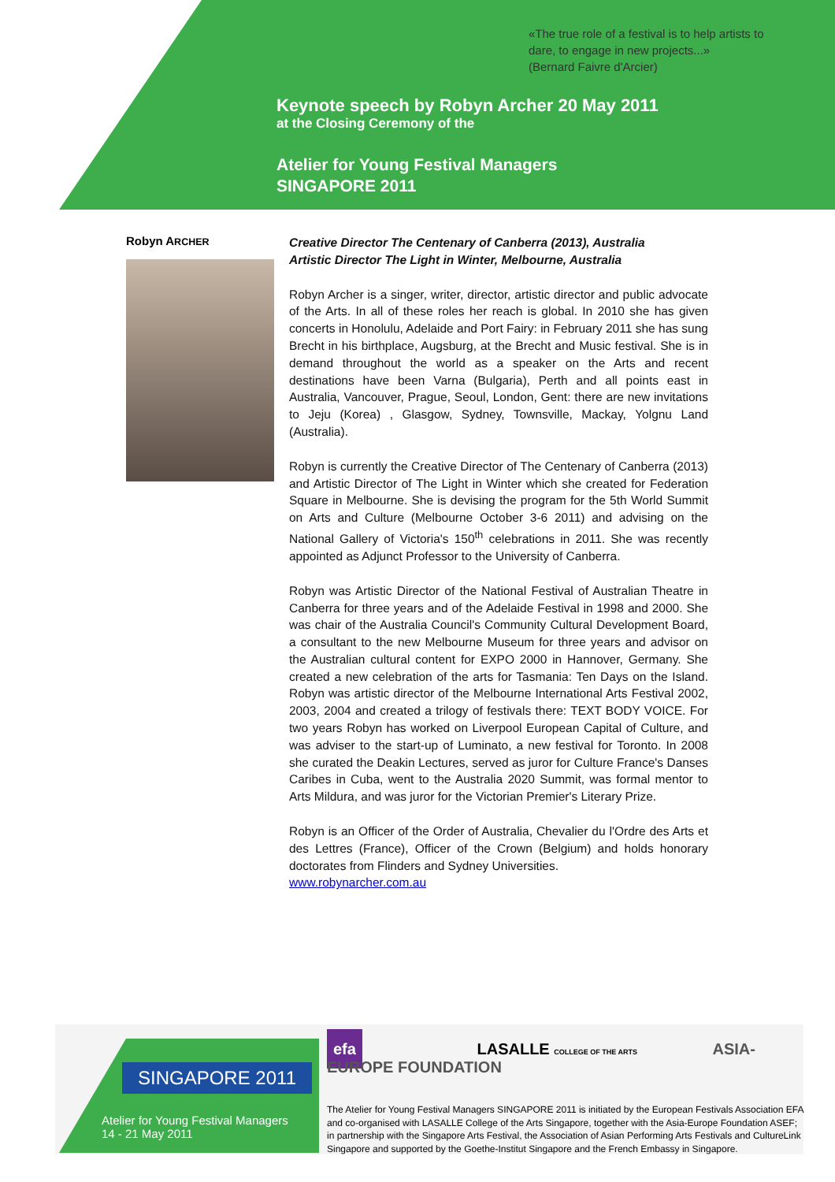«The true role of a festival is to help artists to
dare, to engage in new projects...»
(Bernard Faivre d'Arcier)
Keynote speech by Robyn Archer 20 May 2011
at the Closing Ceremony of the
Atelier for Young Festival Managers
SINGAPORE 2011
Robyn ARCHER
Creative Director The Centenary of Canberra (2013), Australia
Artistic Director The Light in Winter, Melbourne, Australia
Robyn Archer is a singer, writer, director, artistic director and public advocate of the Arts. In all of these roles her reach is global. In 2010 she has given concerts in Honolulu, Adelaide and Port Fairy: in February 2011 she has sung Brecht in his birthplace, Augsburg, at the Brecht and Music festival. She is in demand throughout the world as a speaker on the Arts and recent destinations have been Varna (Bulgaria), Perth and all points east in Australia, Vancouver, Prague, Seoul, London, Gent: there are new invitations to Jeju (Korea) , Glasgow, Sydney, Townsville, Mackay, Yolgnu Land (Australia).
Robyn is currently the Creative Director of The Centenary of Canberra (2013) and Artistic Director of The Light in Winter which she created for Federation Square in Melbourne. She is devising the program for the 5th World Summit on Arts and Culture (Melbourne October 3-6 2011) and advising on the National Gallery of Victoria's 150<sup>th</sup> celebrations in 2011. She was recently appointed as Adjunct Professor to the University of Canberra.
Robyn was Artistic Director of the National Festival of Australian Theatre in Canberra for three years and of the Adelaide Festival in 1998 and 2000. She was chair of the Australia Council's Community Cultural Development Board, a consultant to the new Melbourne Museum for three years and advisor on the Australian cultural content for EXPO 2000 in Hannover, Germany. She created a new celebration of the arts for Tasmania: Ten Days on the Island. Robyn was artistic director of the Melbourne International Arts Festival 2002, 2003, 2004 and created a trilogy of festivals there: TEXT BODY VOICE. For two years Robyn has worked on Liverpool European Capital of Culture, and was adviser to the start-up of Luminato, a new festival for Toronto. In 2008 she curated the Deakin Lectures, served as juror for Culture France's Danses Caribes in Cuba, went to the Australia 2020 Summit, was formal mentor to Arts Mildura, and was juror for the Victorian Premier's Literary Prize.
Robyn is an Officer of the Order of Australia, Chevalier du l'Ordre des Arts et des Lettres (France), Officer of the Crown (Belgium) and holds honorary doctorates from Flinders and Sydney Universities.
www.robynarcher.com.au
SINGAPORE 2011
Atelier for Young Festival Managers
14 - 21 May 2011
efa LASALLE COLLEGE OF THE ARTS ASIA-EUROPE FOUNDATION
The Atelier for Young Festival Managers SINGAPORE 2011 is initiated by the European Festivals Association EFA and co-organised with LASALLE College of the Arts Singapore, together with the Asia-Europe Foundation ASEF; in partnership with the Singapore Arts Festival, the Association of Asian Performing Arts Festivals and CultureLink Singapore and supported by the Goethe-Institut Singapore and the French Embassy in Singapore.